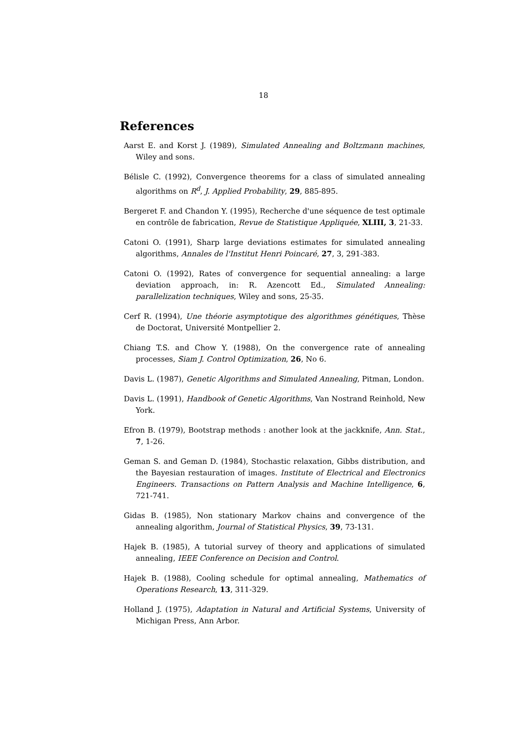18
References
Aarst E. and Korst J. (1989), Simulated Annealing and Boltzmann machines, Wiley and sons.
Bélisle C. (1992), Convergence theorems for a class of simulated annealing algorithms on R<sup>d</sup>, J. Applied Probability, 29, 885-895.
Bergeret F. and Chandon Y. (1995), Recherche d'une séquence de test optimale en contrôle de fabrication, Revue de Statistique Appliquée, XLIII, 3, 21-33.
Catoni O. (1991), Sharp large deviations estimates for simulated annealing algorithms, Annales de l'Institut Henri Poincaré, 27, 3, 291-383.
Catoni O. (1992), Rates of convergence for sequential annealing: a large deviation approach, in: R. Azencott Ed., Simulated Annealing: parallelization techniques, Wiley and sons, 25-35.
Cerf R. (1994), Une théorie asymptotique des algorithmes génétiques, Thèse de Doctorat, Université Montpellier 2.
Chiang T.S. and Chow Y. (1988), On the convergence rate of annealing processes, Siam J. Control Optimization, 26, No 6.
Davis L. (1987), Genetic Algorithms and Simulated Annealing, Pitman, London.
Davis L. (1991), Handbook of Genetic Algorithms, Van Nostrand Reinhold, New York.
Efron B. (1979), Bootstrap methods : another look at the jackknife, Ann. Stat., 7, 1-26.
Geman S. and Geman D. (1984), Stochastic relaxation, Gibbs distribution, and the Bayesian restauration of images. Institute of Electrical and Electronics Engineers. Transactions on Pattern Analysis and Machine Intelligence, 6, 721-741.
Gidas B. (1985), Non stationary Markov chains and convergence of the annealing algorithm, Journal of Statistical Physics, 39, 73-131.
Hajek B. (1985), A tutorial survey of theory and applications of simulated annealing, IEEE Conference on Decision and Control.
Hajek B. (1988), Cooling schedule for optimal annealing, Mathematics of Operations Research, 13, 311-329.
Holland J. (1975), Adaptation in Natural and Artificial Systems, University of Michigan Press, Ann Arbor.